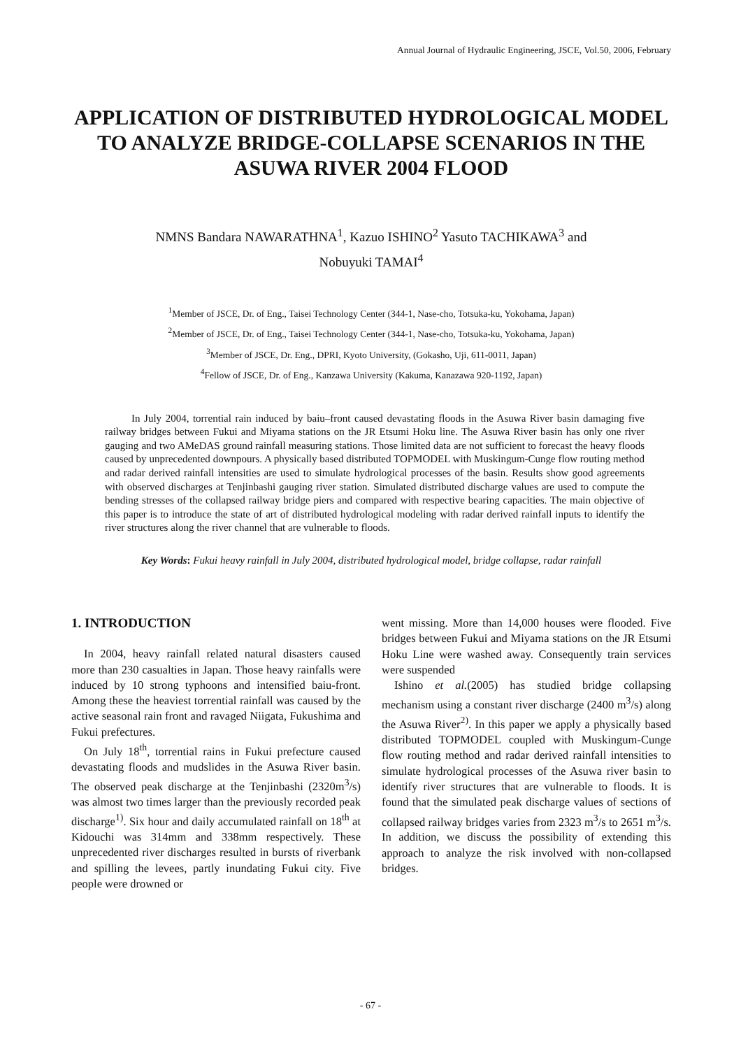Annual Journal of Hydraulic Engineering, JSCE, Vol.50, 2006, February
APPLICATION OF DISTRIBUTED HYDROLOGICAL MODEL TO ANALYZE BRIDGE-COLLAPSE SCENARIOS IN THE ASUWA RIVER 2004 FLOOD
NMNS Bandara NAWARATHNA<sup>1</sup>, Kazuo ISHINO<sup>2</sup> Yasuto TACHIKAWA<sup>3</sup> and
Nobuyuki TAMAI<sup>4</sup>
<sup>1</sup> Member of JSCE, Dr. of Eng., Taisei Technology Center (344-1, Nase-cho, Totsuka-ku, Yokohama, Japan)
<sup>2</sup> Member of JSCE, Dr. of Eng., Taisei Technology Center (344-1, Nase-cho, Totsuka-ku, Yokohama, Japan)
<sup>3</sup> Member of JSCE, Dr. Eng., DPRI, Kyoto University, (Gokasho, Uji, 611-0011, Japan)
<sup>4</sup> Fellow of JSCE, Dr. of Eng., Kanzawa University (Kakuma, Kanazawa 920-1192, Japan)
In July 2004, torrential rain induced by baiu–front caused devastating floods in the Asuwa River basin damaging five railway bridges between Fukui and Miyama stations on the JR Etsumi Hoku line. The Asuwa River basin has only one river gauging and two AMeDAS ground rainfall measuring stations. Those limited data are not sufficient to forecast the heavy floods caused by unprecedented downpours. A physically based distributed TOPMODEL with Muskingum-Cunge flow routing method and radar derived rainfall intensities are used to simulate hydrological processes of the basin. Results show good agreements with observed discharges at Tenjinbashi gauging river station. Simulated distributed discharge values are used to compute the bending stresses of the collapsed railway bridge piers and compared with respective bearing capacities. The main objective of this paper is to introduce the state of art of distributed hydrological modeling with radar derived rainfall inputs to identify the river structures along the river channel that are vulnerable to floods.
Key Words: Fukui heavy rainfall in July 2004, distributed hydrological model, bridge collapse, radar rainfall
1. INTRODUCTION
In 2004, heavy rainfall related natural disasters caused more than 230 casualties in Japan. Those heavy rainfalls were induced by 10 strong typhoons and intensified baiu-front. Among these the heaviest torrential rainfall was caused by the active seasonal rain front and ravaged Niigata, Fukushima and Fukui prefectures.
On July 18<sup>th</sup>, torrential rains in Fukui prefecture caused devastating floods and mudslides in the Asuwa River basin. The observed peak discharge at the Tenjinbashi (2320m<sup>3</sup>/s) was almost two times larger than the previously recorded peak discharge<sup>1)</sup>. Six hour and daily accumulated rainfall on 18<sup>th</sup> at Kidouchi was 314mm and 338mm respectively. These unprecedented river discharges resulted in bursts of riverbank and spilling the levees, partly inundating Fukui city. Five people were drowned or
went missing. More than 14,000 houses were flooded. Five bridges between Fukui and Miyama stations on the JR Etsumi Hoku Line were washed away. Consequently train services were suspended
Ishino et al.(2005) has studied bridge collapsing mechanism using a constant river discharge (2400 m<sup>3</sup>/s) along the Asuwa River<sup>2)</sup>. In this paper we apply a physically based distributed TOPMODEL coupled with Muskingum-Cunge flow routing method and radar derived rainfall intensities to simulate hydrological processes of the Asuwa river basin to identify river structures that are vulnerable to floods. It is found that the simulated peak discharge values of sections of collapsed railway bridges varies from 2323 m<sup>3</sup>/s to 2651 m<sup>3</sup>/s. In addition, we discuss the possibility of extending this approach to analyze the risk involved with non-collapsed bridges.
- 67 -